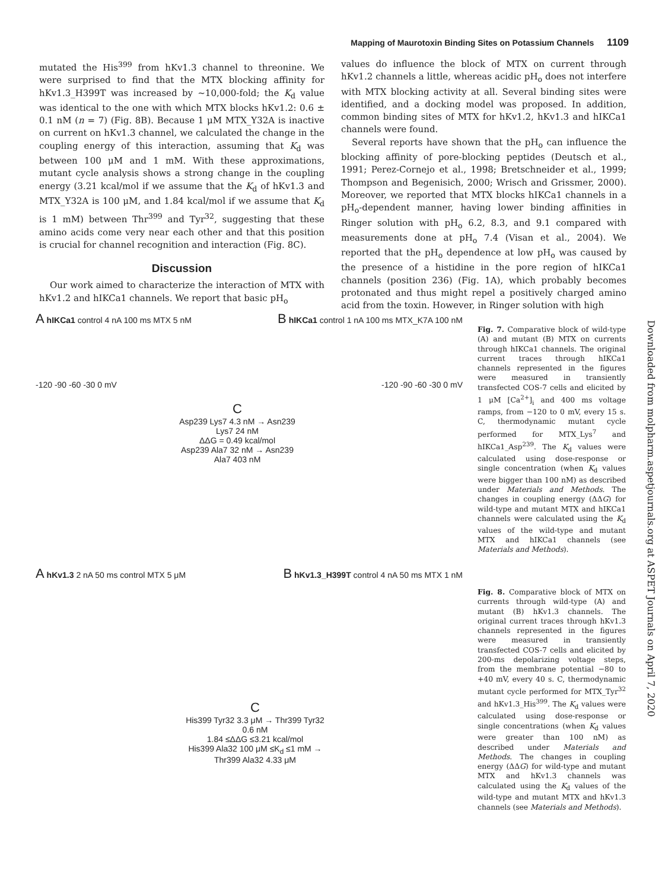Mapping of Maurotoxin Binding Sites on Potassium Channels 1109
mutated the His<sup>399</sup> from hKv1.3 channel to threonine. We were surprised to find that the MTX blocking affinity for hKv1.3_H399T was increased by ~10,000-fold; the K<sub>d</sub> value was identical to the one with which MTX blocks hKv1.2: 0.6 ± 0.1 nM (n = 7) (Fig. 8B). Because 1 μM MTX_Y32A is inactive on current on hKv1.3 channel, we calculated the change in the coupling energy of this interaction, assuming that K<sub>d</sub> was between 100 μM and 1 mM. With these approximations, mutant cycle analysis shows a strong change in the coupling energy (3.21 kcal/mol if we assume that the K<sub>d</sub> of hKv1.3 and MTX_Y32A is 100 μM, and 1.84 kcal/mol if we assume that K<sub>d</sub> is 1 mM) between Thr<sup>399</sup> and Tyr<sup>32</sup>, suggesting that these amino acids come very near each other and that this position is crucial for channel recognition and interaction (Fig. 8C).
Discussion
Our work aimed to characterize the interaction of MTX with hKv1.2 and hIKCa1 channels. We report that basic pH<sub>o</sub>
values do influence the block of MTX on current through hKv1.2 channels a little, whereas acidic pH<sub>o</sub> does not interfere with MTX blocking activity at all. Several binding sites were identified, and a docking model was proposed. In addition, common binding sites of MTX for hKv1.2, hKv1.3 and hIKCa1 channels were found.
Several reports have shown that the pH<sub>o</sub> can influence the blocking affinity of pore-blocking peptides (Deutsch et al., 1991; Perez-Cornejo et al., 1998; Bretschneider et al., 1999; Thompson and Begenisich, 2000; Wrisch and Grissmer, 2000). Moreover, we reported that MTX blocks hIKCa1 channels in a pH<sub>o</sub>-dependent manner, having lower binding affinities in Ringer solution with pH<sub>o</sub> 6.2, 8.3, and 9.1 compared with measurements done at pH<sub>o</sub> 7.4 (Visan et al., 2004). We reported that the pH<sub>o</sub> dependence at low pH<sub>o</sub> was caused by the presence of a histidine in the pore region of hIKCa1 channels (position 236) (Fig. 1A), which probably becomes protonated and thus might repel a positively charged amino acid from the toxin. However, in Ringer solution with high
A hIKCa1 control 4 nA 100 ms MTX 5 nM
B hIKCa1 control 1 nA 100 ms MTX_K7A 100 nM
-120 -90 -60 -30 0 mV -120 -90 -60 -30 0 mV
C
Asp239 Lys7 4.3 nM → Asn239 Lys7 24 nM
ΔΔG = 0.49 kcal/mol
Asp239 Ala7 32 nM → Asn239 Ala7 403 nM
Fig. 7. Comparative block of wild-type (A) and mutant (B) MTX on currents through hIKCa1 channels. The original current traces through hIKCa1 channels represented in the figures were measured in transiently transfected COS-7 cells and elicited by 1 μM [Ca<sup>2+</sup>]<sub>i</sub> and 400 ms voltage ramps, from −120 to 0 mV, every 15 s. C, thermodynamic mutant cycle performed for MTX_Lys<sup>7</sup> and hIKCa1_Asp<sup>239</sup>. The K<sub>d</sub> values were calculated using dose-response or single concentration (when K<sub>d</sub> values were bigger than 100 nM) as described under Materials and Methods. The changes in coupling energy (ΔΔG) for wild-type and mutant MTX and hIKCa1 channels were calculated using the K<sub>d</sub> values of the wild-type and mutant MTX and hIKCa1 channels (see Materials and Methods).
A hKv1.3 2 nA 50 ms control MTX 5 μM
B hKv1.3_H399T control 4 nA 50 ms MTX 1 nM
C
His399 Tyr32 3.3 μM → Thr399 Tyr32 0.6 nM
1.84 ≤ΔΔG ≤3.21 kcal/mol
His399 Ala32 100 μM ≤K<sub>d</sub> ≤1 mM → Thr399 Ala32 4.33 μM
Fig. 8. Comparative block of MTX on currents through wild-type (A) and mutant (B) hKv1.3 channels. The original current traces through hKv1.3 channels represented in the figures were measured in transiently transfected COS-7 cells and elicited by 200-ms depolarizing voltage steps, from the membrane potential −80 to +40 mV, every 40 s. C, thermodynamic mutant cycle performed for MTX_Tyr<sup>32</sup> and hKv1.3_His<sup>399</sup>. The K<sub>d</sub> values were calculated using dose-response or single concentrations (when K<sub>d</sub> values were greater than 100 nM) as described under Materials and Methods. The changes in coupling energy (ΔΔG) for wild-type and mutant MTX and hKv1.3 channels was calculated using the K<sub>d</sub> values of the wild-type and mutant MTX and hKv1.3 channels (see Materials and Methods).
Downloaded from molpharm.aspetjournals.org at ASPET Journals on April 7, 2020